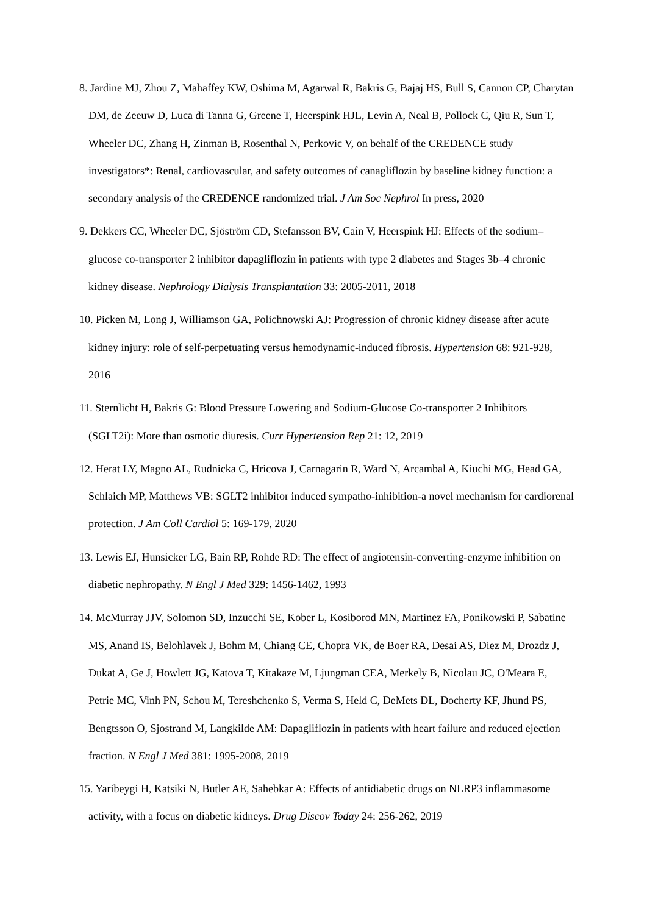8. Jardine MJ, Zhou Z, Mahaffey KW, Oshima M, Agarwal R, Bakris G, Bajaj HS, Bull S, Cannon CP, Charytan DM, de Zeeuw D, Luca di Tanna G, Greene T, Heerspink HJL, Levin A, Neal B, Pollock C, Qiu R, Sun T, Wheeler DC, Zhang H, Zinman B, Rosenthal N, Perkovic V, on behalf of the CREDENCE study investigators*: Renal, cardiovascular, and safety outcomes of canagliflozin by baseline kidney function: a secondary analysis of the CREDENCE randomized trial. J Am Soc Nephrol In press, 2020
9. Dekkers CC, Wheeler DC, Sjöström CD, Stefansson BV, Cain V, Heerspink HJ: Effects of the sodium–glucose co-transporter 2 inhibitor dapagliflozin in patients with type 2 diabetes and Stages 3b–4 chronic kidney disease. Nephrology Dialysis Transplantation 33: 2005-2011, 2018
10. Picken M, Long J, Williamson GA, Polichnowski AJ: Progression of chronic kidney disease after acute kidney injury: role of self-perpetuating versus hemodynamic-induced fibrosis. Hypertension 68: 921-928, 2016
11. Sternlicht H, Bakris G: Blood Pressure Lowering and Sodium-Glucose Co-transporter 2 Inhibitors (SGLT2i): More than osmotic diuresis. Curr Hypertension Rep 21: 12, 2019
12. Herat LY, Magno AL, Rudnicka C, Hricova J, Carnagarin R, Ward N, Arcambal A, Kiuchi MG, Head GA, Schlaich MP, Matthews VB: SGLT2 inhibitor induced sympatho-inhibition-a novel mechanism for cardiorenal protection. J Am Coll Cardiol 5: 169-179, 2020
13. Lewis EJ, Hunsicker LG, Bain RP, Rohde RD: The effect of angiotensin-converting-enzyme inhibition on diabetic nephropathy. N Engl J Med 329: 1456-1462, 1993
14. McMurray JJV, Solomon SD, Inzucchi SE, Kober L, Kosiborod MN, Martinez FA, Ponikowski P, Sabatine MS, Anand IS, Belohlavek J, Bohm M, Chiang CE, Chopra VK, de Boer RA, Desai AS, Diez M, Drozdz J, Dukat A, Ge J, Howlett JG, Katova T, Kitakaze M, Ljungman CEA, Merkely B, Nicolau JC, O'Meara E, Petrie MC, Vinh PN, Schou M, Tereshchenko S, Verma S, Held C, DeMets DL, Docherty KF, Jhund PS, Bengtsson O, Sjostrand M, Langkilde AM: Dapagliflozin in patients with heart failure and reduced ejection fraction. N Engl J Med 381: 1995-2008, 2019
15. Yaribeygi H, Katsiki N, Butler AE, Sahebkar A: Effects of antidiabetic drugs on NLRP3 inflammasome activity, with a focus on diabetic kidneys. Drug Discov Today 24: 256-262, 2019